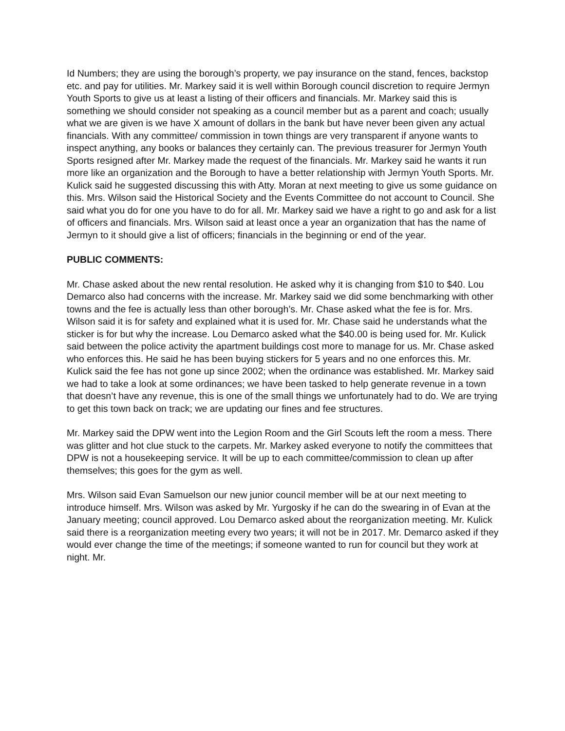Id Numbers; they are using the borough’s property, we pay insurance on the stand, fences, backstop etc. and pay for utilities. Mr. Markey said it is well within Borough council discretion to require Jermyn Youth Sports to give us at least a listing of their officers and financials. Mr. Markey said this is something we should consider not speaking as a council member but as a parent and coach; usually what we are given is we have X amount of dollars in the bank but have never been given any actual financials. With any committee/ commission in town things are very transparent if anyone wants to inspect anything, any books or balances they certainly can. The previous treasurer for Jermyn Youth Sports resigned after Mr. Markey made the request of the financials. Mr. Markey said he wants it run more like an organization and the Borough to have a better relationship with Jermyn Youth Sports. Mr. Kulick said he suggested discussing this with Atty. Moran at next meeting to give us some guidance on this. Mrs. Wilson said the Historical Society and the Events Committee do not account to Council. She said what you do for one you have to do for all. Mr. Markey said we have a right to go and ask for a list of officers and financials. Mrs. Wilson said at least once a year an organization that has the name of Jermyn to it should give a list of officers; financials in the beginning or end of the year.
PUBLIC COMMENTS:
Mr. Chase asked about the new rental resolution. He asked why it is changing from $10 to $40. Lou Demarco also had concerns with the increase. Mr. Markey said we did some benchmarking with other towns and the fee is actually less than other borough’s. Mr. Chase asked what the fee is for. Mrs. Wilson said it is for safety and explained what it is used for. Mr. Chase said he understands what the sticker is for but why the increase. Lou Demarco asked what the $40.00 is being used for. Mr. Kulick said between the police activity the apartment buildings cost more to manage for us. Mr. Chase asked who enforces this. He said he has been buying stickers for 5 years and no one enforces this. Mr. Kulick said the fee has not gone up since 2002; when the ordinance was established. Mr. Markey said we had to take a look at some ordinances; we have been tasked to help generate revenue in a town that doesn’t have any revenue, this is one of the small things we unfortunately had to do. We are trying to get this town back on track; we are updating our fines and fee structures.
Mr. Markey said the DPW went into the Legion Room and the Girl Scouts left the room a mess. There was glitter and hot clue stuck to the carpets. Mr. Markey asked everyone to notify the committees that DPW is not a housekeeping service. It will be up to each committee/commission to clean up after themselves; this goes for the gym as well.
Mrs. Wilson said Evan Samuelson our new junior council member will be at our next meeting to introduce himself. Mrs. Wilson was asked by Mr. Yurgosky if he can do the swearing in of Evan at the January meeting; council approved. Lou Demarco asked about the reorganization meeting. Mr. Kulick said there is a reorganization meeting every two years; it will not be in 2017. Mr. Demarco asked if they would ever change the time of the meetings; if someone wanted to run for council but they work at night. Mr.